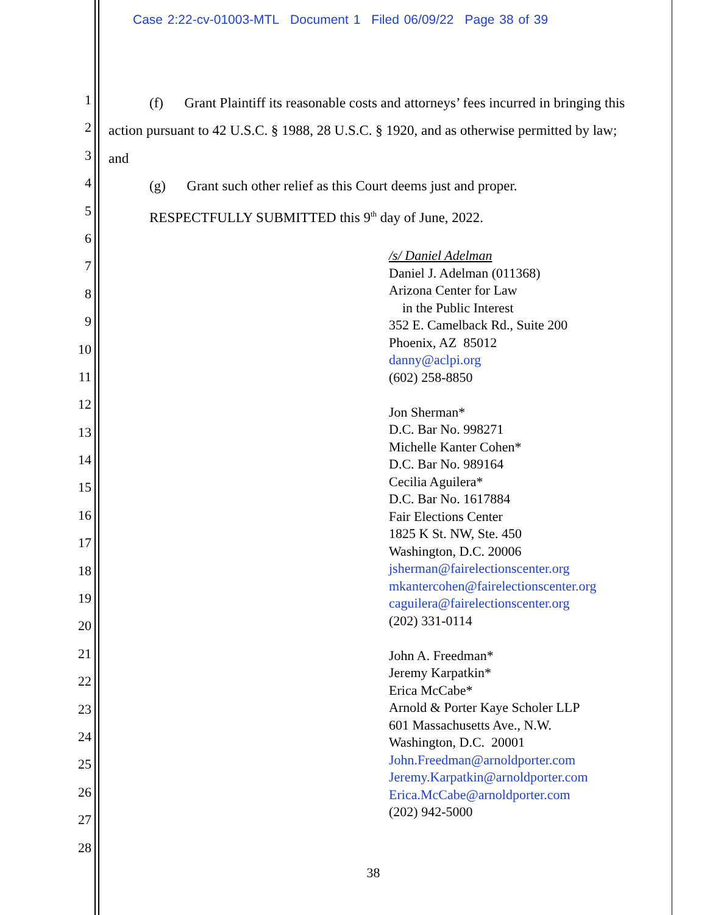Case 2:22-cv-01003-MTL Document 1 Filed 06/09/22 Page 38 of 39
1
2
3
4
5
6
7
8
9
10
11
12
13
14
15
16
17
18
19
20
21
22
23
24
25
26
27
28
(f) Grant Plaintiff its reasonable costs and attorneys’ fees incurred in bringing this
action pursuant to 42 U.S.C. § 1988, 28 U.S.C. § 1920, and as otherwise permitted by law;
and
(g) Grant such other relief as this Court deems just and proper.
RESPECTFULLY SUBMITTED this 9<sup>th</sup> day of June, 2022.
/s/ Daniel Adelman
Daniel J. Adelman (011368)
Arizona Center for Law
in the Public Interest
352 E. Camelback Rd., Suite 200
Phoenix, AZ 85012
danny@aclpi.org
(602) 258-8850
Jon Sherman*
D.C. Bar No. 998271
Michelle Kanter Cohen*
D.C. Bar No. 989164
Cecilia Aguilera*
D.C. Bar No. 1617884
Fair Elections Center
1825 K St. NW, Ste. 450
Washington, D.C. 20006
jsherman@fairelectionscenter.org
mkantercohen@fairelectionscenter.org
caguilera@fairelectionscenter.org
(202) 331-0114
John A. Freedman*
Jeremy Karpatkin*
Erica McCabe*
Arnold & Porter Kaye Scholer LLP
601 Massachusetts Ave., N.W.
Washington, D.C. 20001
John.Freedman@arnoldporter.com
Jeremy.Karpatkin@arnoldporter.com
Erica.McCabe@arnoldporter.com
(202) 942-5000
38